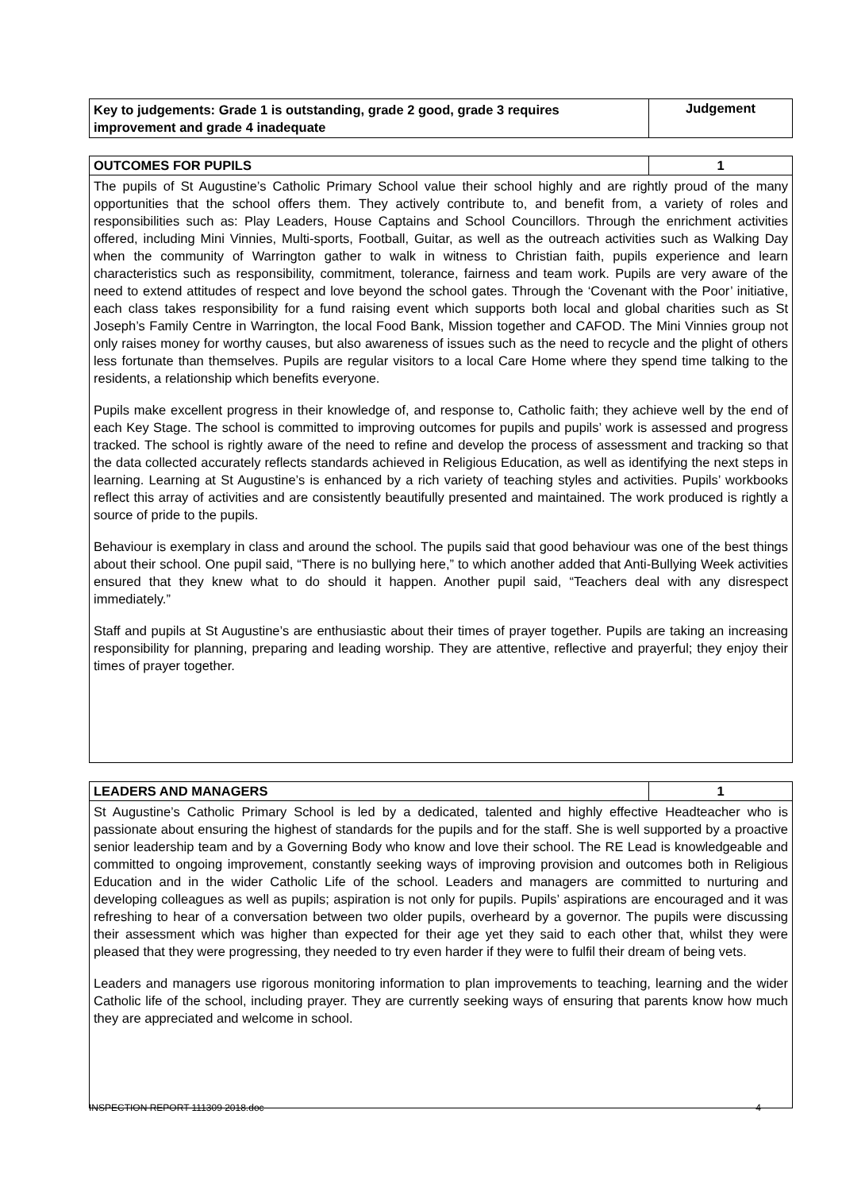| Key to judgements: Grade 1 is outstanding, grade 2 good, grade 3 requires improvement and grade 4 inadequate | Judgement |
| OUTCOMES FOR PUPILS | 1 |
| The pupils of St Augustine’s Catholic Primary School value their school highly and are rightly proud of the many opportunities that the school offers them. They actively contribute to, and benefit from, a variety of roles and responsibilities such as: Play Leaders, House Captains and School Councillors. Through the enrichment activities offered, including Mini Vinnies, Multi-sports, Football, Guitar, as well as the outreach activities such as Walking Day when the community of Warrington gather to walk in witness to Christian faith, pupils experience and learn characteristics such as responsibility, commitment, tolerance, fairness and team work. Pupils are very aware of the need to extend attitudes of respect and love beyond the school gates. Through the ‘Covenant with the Poor’ initiative, each class takes responsibility for a fund raising event which supports both local and global charities such as St Joseph’s Family Centre in Warrington, the local Food Bank, Mission together and CAFOD. The Mini Vinnies group not only raises money for worthy causes, but also awareness of issues such as the need to recycle and the plight of others less fortunate than themselves. Pupils are regular visitors to a local Care Home where they spend time talking to the residents, a relationship which benefits everyone. Pupils make excellent progress in their knowledge of, and response to, Catholic faith; they achieve well by the end of each Key Stage. The school is committed to improving outcomes for pupils and pupils’ work is assessed and progress tracked. The school is rightly aware of the need to refine and develop the process of assessment and tracking so that the data collected accurately reflects standards achieved in Religious Education, as well as identifying the next steps in learning. Learning at St Augustine’s is enhanced by a rich variety of teaching styles and activities. Pupils’ workbooks reflect this array of activities and are consistently beautifully presented and maintained. The work produced is rightly a source of pride to the pupils. Behaviour is exemplary in class and around the school. The pupils said that good behaviour was one of the best things about their school. One pupil said, “There is no bullying here,” to which another added that Anti-Bullying Week activities ensured that they knew what to do should it happen. Another pupil said, “Teachers deal with any disrespect immediately.” Staff and pupils at St Augustine’s are enthusiastic about their times of prayer together. Pupils are taking an increasing responsibility for planning, preparing and leading worship. They are attentive, reflective and prayerful; they enjoy their times of prayer together. | |
| LEADERS AND MANAGERS | 1 |
| St Augustine’s Catholic Primary School is led by a dedicated, talented and highly effective Headteacher who is passionate about ensuring the highest of standards for the pupils and for the staff. She is well supported by a proactive senior leadership team and by a Governing Body who know and love their school. The RE Lead is knowledgeable and committed to ongoing improvement, constantly seeking ways of improving provision and outcomes both in Religious Education and in the wider Catholic Life of the school. Leaders and managers are committed to nurturing and developing colleagues as well as pupils; aspiration is not only for pupils. Pupils’ aspirations are encouraged and it was refreshing to hear of a conversation between two older pupils, overheard by a governor. The pupils were discussing their assessment which was higher than expected for their age yet they said to each other that, whilst they were pleased that they were progressing, they needed to try even harder if they were to fulfil their dream of being vets. Leaders and managers use rigorous monitoring information to plan improvements to teaching, learning and the wider Catholic life of the school, including prayer. They are currently seeking ways of ensuring that parents know how much they are appreciated and welcome in school. | |
INSPECTION REPORT 111309 2018.doc 4